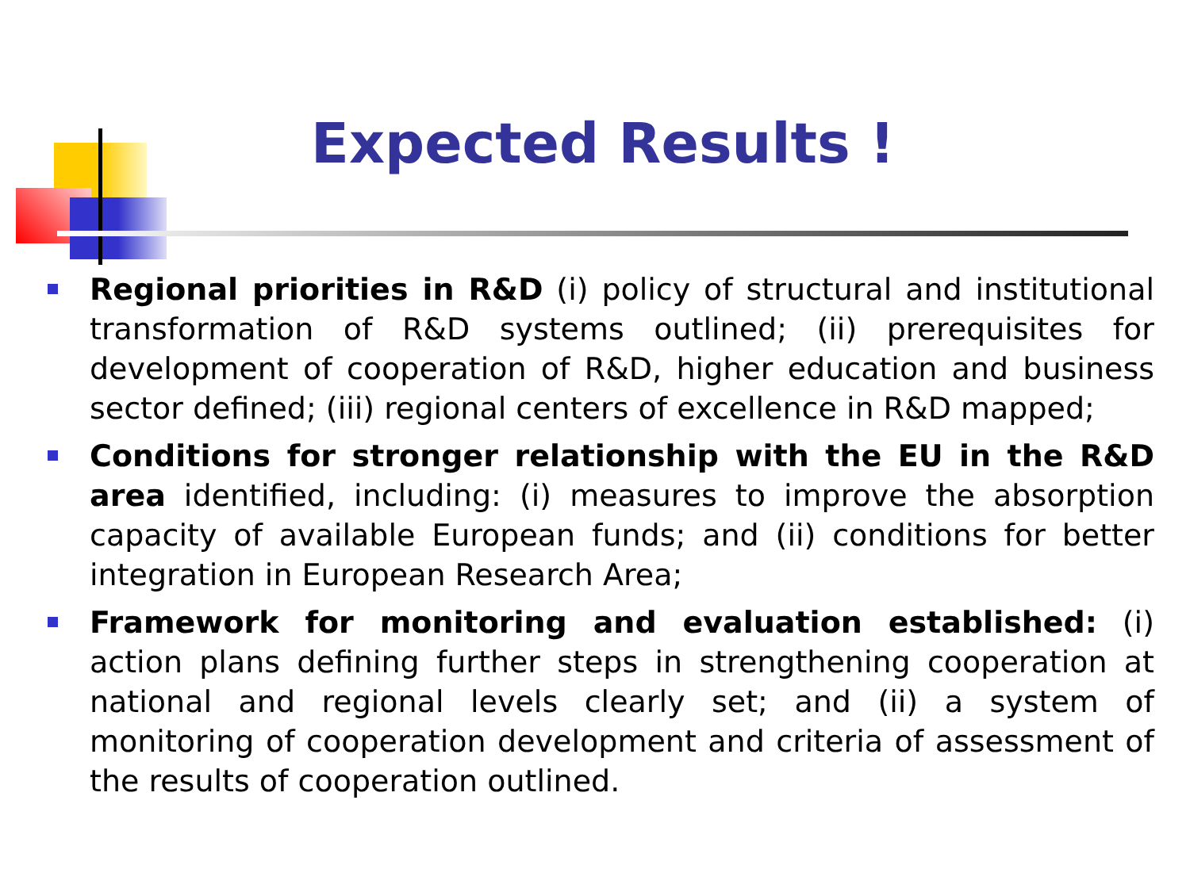Expected Results !
Regional priorities in R&D (i) policy of structural and institutional transformation of R&D systems outlined; (ii) prerequisites for development of cooperation of R&D, higher education and business sector defined; (iii) regional centers of excellence in R&D mapped;
Conditions for stronger relationship with the EU in the R&D area identified, including: (i) measures to improve the absorption capacity of available European funds; and (ii) conditions for better integration in European Research Area;
Framework for monitoring and evaluation established: (i) action plans defining further steps in strengthening cooperation at national and regional levels clearly set; and (ii) a system of monitoring of cooperation development and criteria of assessment of the results of cooperation outlined.